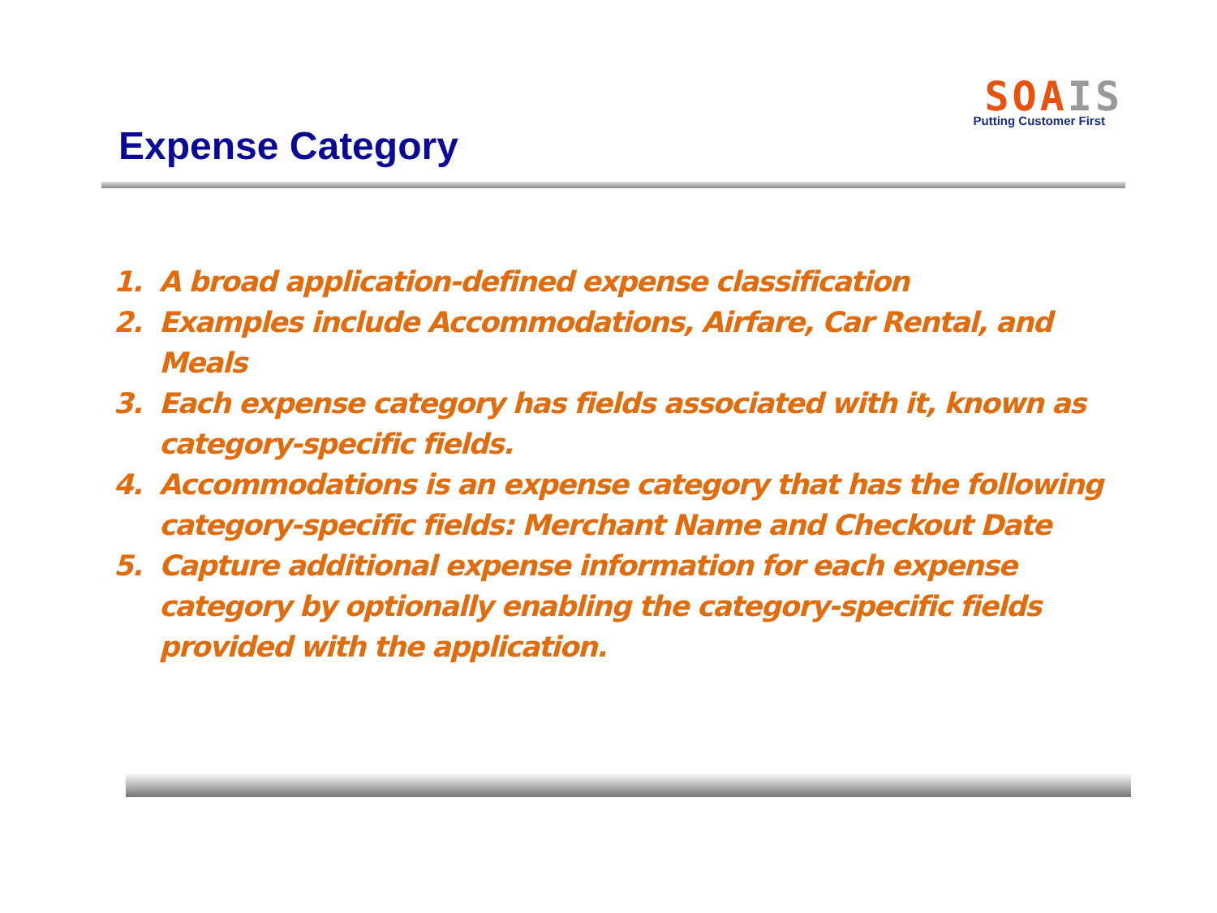SOAIS
Putting Customer First
Expense Category
1. A broad application-defined expense classification
2. Examples include Accommodations, Airfare, Car Rental, and Meals
3. Each expense category has fields associated with it, known as category-specific fields.
4. Accommodations is an expense category that has the following category-specific fields: Merchant Name and Checkout Date
5. Capture additional expense information for each expense category by optionally enabling the category-specific fields provided with the application.